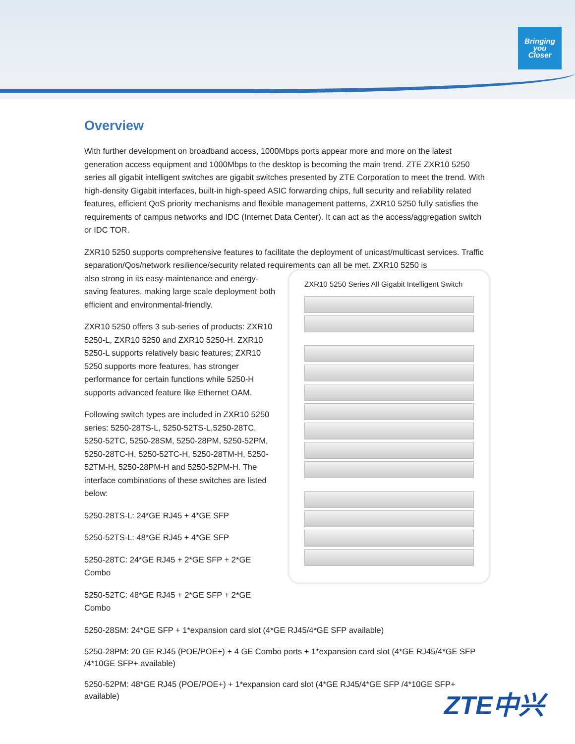Bringing
you
Closer
Overview
With further development on broadband access, 1000Mbps ports appear more and more on the latest generation access equipment and 1000Mbps to the desktop is becoming the main trend. ZTE ZXR10 5250 series all gigabit intelligent switches are gigabit switches presented by ZTE Corporation to meet the trend. With high-density Gigabit interfaces, built-in high-speed ASIC forwarding chips, full security and reliability related features, efficient QoS priority mechanisms and flexible management patterns, ZXR10 5250 fully satisfies the requirements of campus networks and IDC (Internet Data Center). It can act as the access/aggregation switch or IDC TOR.
ZXR10 5250 supports comprehensive features to facilitate the deployment of unicast/multicast services. Traffic separation/Qos/network resilience/security related requirements can all be met. ZXR10 5250 is
also strong in its easy-maintenance and energy-saving features, making large scale deployment both efficient and environmental-friendly.
ZXR10 5250 offers 3 sub-series of products: ZXR10 5250-L, ZXR10 5250 and ZXR10 5250-H. ZXR10 5250-L supports relatively basic features; ZXR10 5250 supports more features, has stronger performance for certain functions while 5250-H supports advanced feature like Ethernet OAM.
Following switch types are included in ZXR10 5250 series: 5250-28TS-L, 5250-52TS-L,5250-28TC, 5250-52TC, 5250-28SM, 5250-28PM, 5250-52PM, 5250-28TC-H, 5250-52TC-H, 5250-28TM-H, 5250-52TM-H, 5250-28PM-H and 5250-52PM-H. The interface combinations of these switches are listed below:
5250-28TS-L: 24*GE RJ45 + 4*GE SFP
5250-52TS-L: 48*GE RJ45 + 4*GE SFP
5250-28TC: 24*GE RJ45 + 2*GE SFP + 2*GE Combo
5250-52TC: 48*GE RJ45 + 2*GE SFP + 2*GE Combo
ZXR10 5250 Series All Gigabit Intelligent Switch
5250-28SM: 24*GE SFP + 1*expansion card slot (4*GE RJ45/4*GE SFP available)
5250-28PM: 20 GE RJ45 (POE/POE+) + 4 GE Combo ports + 1*expansion card slot (4*GE RJ45/4*GE SFP /4*10GE SFP+ available)
5250-52PM: 48*GE RJ45 (POE/POE+) + 1*expansion card slot (4*GE RJ45/4*GE SFP /4*10GE SFP+ available)
ZTE中兴